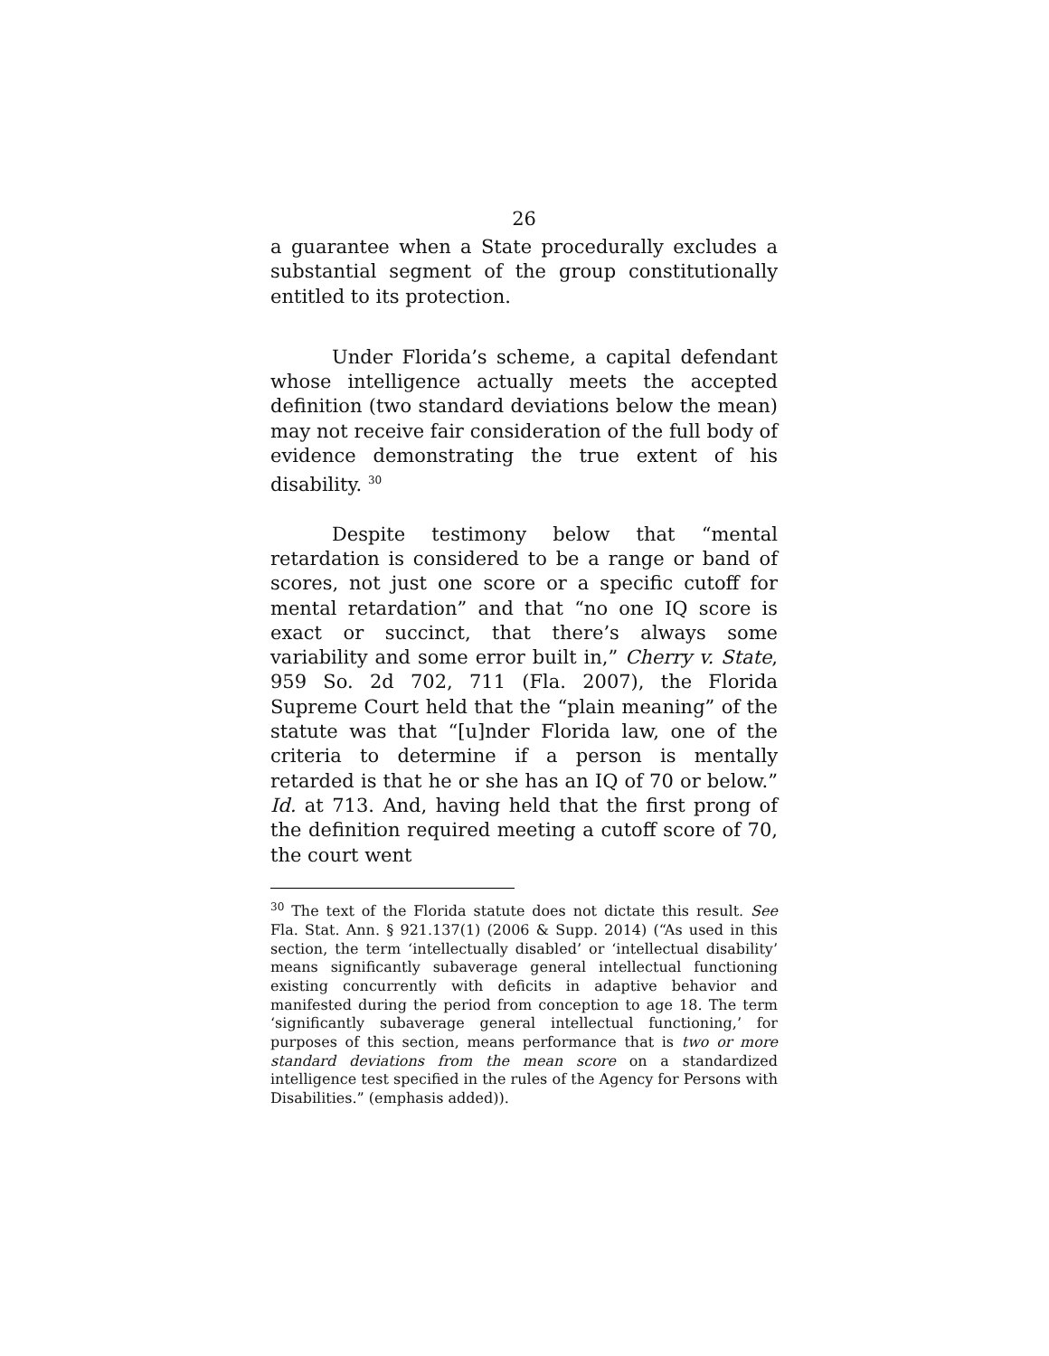26
a guarantee when a State procedurally excludes a substantial segment of the group constitutionally entitled to its protection.
Under Florida’s scheme, a capital defendant whose intelligence actually meets the accepted definition (two standard deviations below the mean) may not receive fair consideration of the full body of evidence demonstrating the true extent of his disability. <sup>30</sup>
Despite testimony below that “mental retardation is considered to be a range or band of scores, not just one score or a specific cutoff for mental retardation” and that “no one IQ score is exact or succinct, that there’s always some variability and some error built in,” Cherry v. State, 959 So. 2d 702, 711 (Fla. 2007), the Florida Supreme Court held that the “plain meaning” of the statute was that “[u]nder Florida law, one of the criteria to determine if a person is mentally retarded is that he or she has an IQ of 70 or below.” Id. at 713. And, having held that the first prong of the definition required meeting a cutoff score of 70, the court went
<sup>30</sup> The text of the Florida statute does not dictate this result. See Fla. Stat. Ann. § 921.137(1) (2006 & Supp. 2014) (“As used in this section, the term ‘intellectually disabled’ or ‘intellectual disability’ means significantly subaverage general intellectual functioning existing concurrently with deficits in adaptive behavior and manifested during the period from conception to age 18. The term ‘significantly subaverage general intellectual functioning,’ for purposes of this section, means performance that is two or more standard deviations from the mean score on a standardized intelligence test specified in the rules of the Agency for Persons with Disabilities.” (emphasis added)).